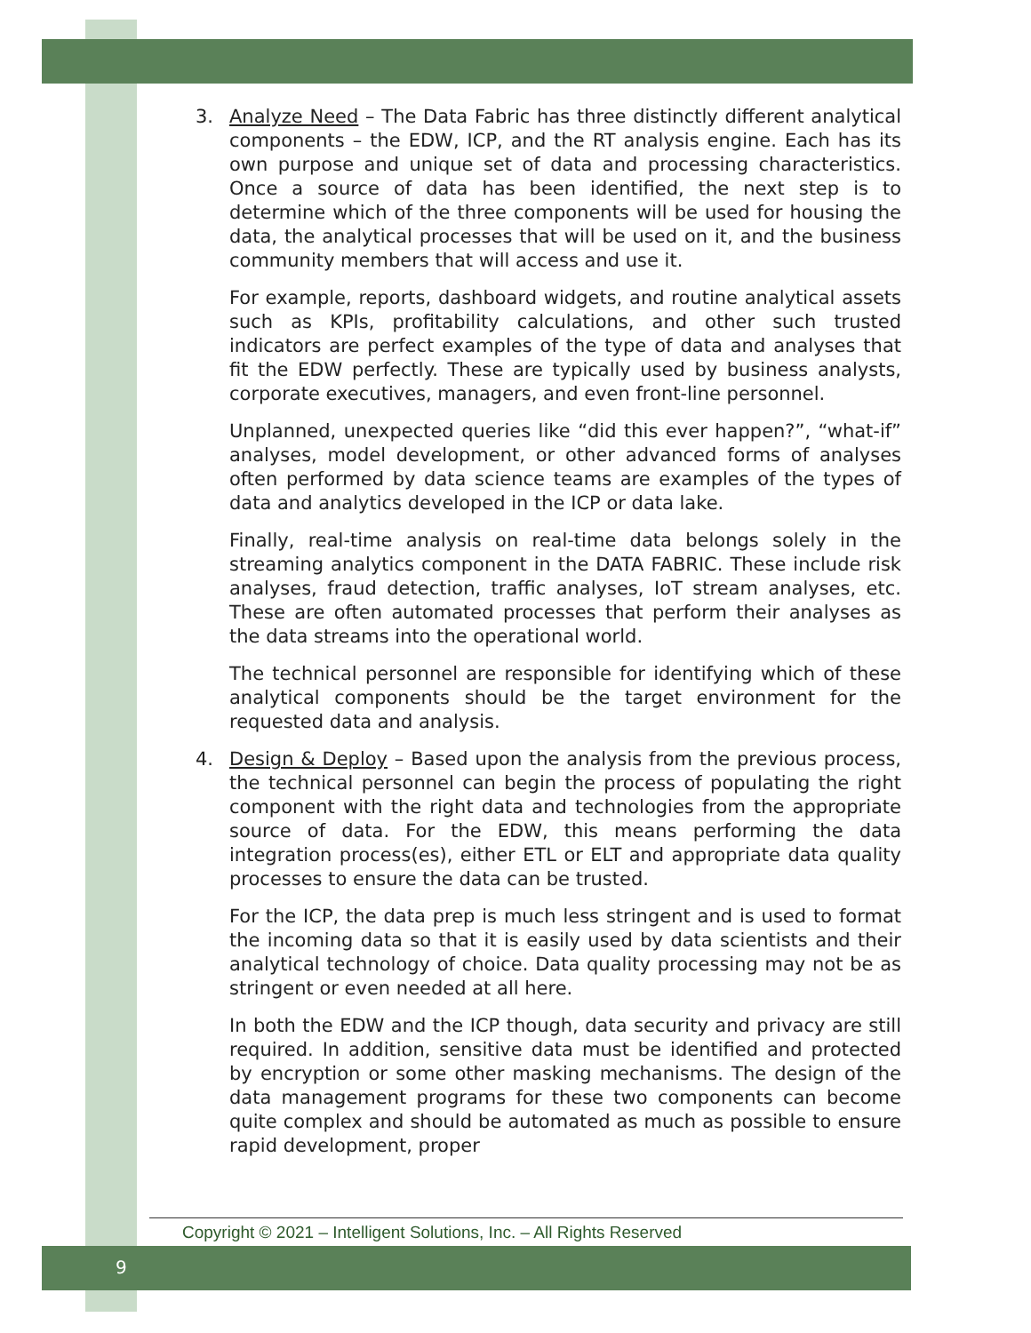3. Analyze Need – The Data Fabric has three distinctly different analytical components – the EDW, ICP, and the RT analysis engine. Each has its own purpose and unique set of data and processing characteristics. Once a source of data has been identified, the next step is to determine which of the three components will be used for housing the data, the analytical processes that will be used on it, and the business community members that will access and use it.
For example, reports, dashboard widgets, and routine analytical assets such as KPIs, profitability calculations, and other such trusted indicators are perfect examples of the type of data and analyses that fit the EDW perfectly. These are typically used by business analysts, corporate executives, managers, and even front-line personnel.
Unplanned, unexpected queries like “did this ever happen?”, “what-if” analyses, model development, or other advanced forms of analyses often performed by data science teams are examples of the types of data and analytics developed in the ICP or data lake.
Finally, real-time analysis on real-time data belongs solely in the streaming analytics component in the DATA FABRIC. These include risk analyses, fraud detection, traffic analyses, IoT stream analyses, etc. These are often automated processes that perform their analyses as the data streams into the operational world.
The technical personnel are responsible for identifying which of these analytical components should be the target environment for the requested data and analysis.
4. Design & Deploy – Based upon the analysis from the previous process, the technical personnel can begin the process of populating the right component with the right data and technologies from the appropriate source of data. For the EDW, this means performing the data integration process(es), either ETL or ELT and appropriate data quality processes to ensure the data can be trusted.
For the ICP, the data prep is much less stringent and is used to format the incoming data so that it is easily used by data scientists and their analytical technology of choice. Data quality processing may not be as stringent or even needed at all here.
In both the EDW and the ICP though, data security and privacy are still required. In addition, sensitive data must be identified and protected by encryption or some other masking mechanisms. The design of the data management programs for these two components can become quite complex and should be automated as much as possible to ensure rapid development, proper
Copyright © 2021 – Intelligent Solutions, Inc. – All Rights Reserved
9